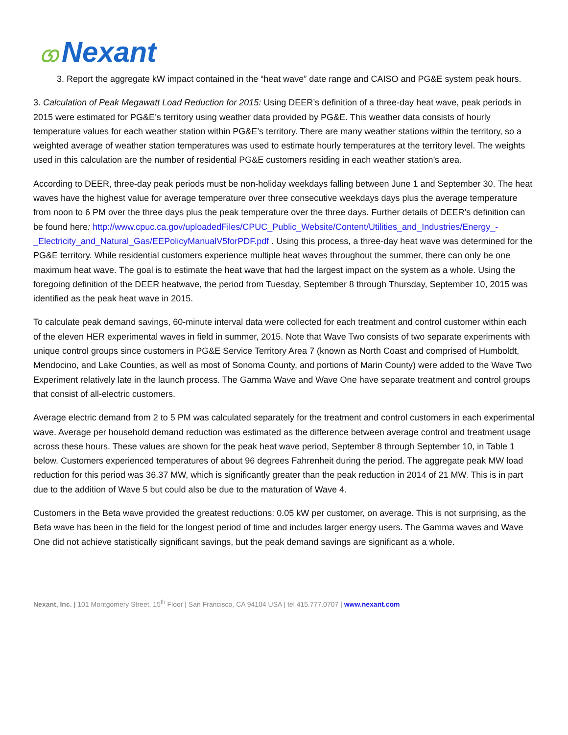ග Nexant
3. Report the aggregate kW impact contained in the “heat wave” date range and CAISO and PG&E system peak hours.
3. Calculation of Peak Megawatt Load Reduction for 2015: Using DEER’s definition of a three-day heat wave, peak periods in 2015 were estimated for PG&E’s territory using weather data provided by PG&E. This weather data consists of hourly temperature values for each weather station within PG&E’s territory. There are many weather stations within the territory, so a weighted average of weather station temperatures was used to estimate hourly temperatures at the territory level. The weights used in this calculation are the number of residential PG&E customers residing in each weather station’s area.
According to DEER, three-day peak periods must be non-holiday weekdays falling between June 1 and September 30. The heat waves have the highest value for average temperature over three consecutive weekdays days plus the average temperature from noon to 6 PM over the three days plus the peak temperature over the three days. Further details of DEER’s definition can be found here: http://www.cpuc.ca.gov/uploadedFiles/CPUC_Public_Website/Content/Utilities_and_Industries/Energy_-_Electricity_and_Natural_Gas/EEPolicyManualV5forPDF.pdf . Using this process, a three-day heat wave was determined for the PG&E territory. While residential customers experience multiple heat waves throughout the summer, there can only be one maximum heat wave. The goal is to estimate the heat wave that had the largest impact on the system as a whole. Using the foregoing definition of the DEER heatwave, the period from Tuesday, September 8 through Thursday, September 10, 2015 was identified as the peak heat wave in 2015.
To calculate peak demand savings, 60-minute interval data were collected for each treatment and control customer within each of the eleven HER experimental waves in field in summer, 2015. Note that Wave Two consists of two separate experiments with unique control groups since customers in PG&E Service Territory Area 7 (known as North Coast and comprised of Humboldt, Mendocino, and Lake Counties, as well as most of Sonoma County, and portions of Marin County) were added to the Wave Two Experiment relatively late in the launch process. The Gamma Wave and Wave One have separate treatment and control groups that consist of all-electric customers.
Average electric demand from 2 to 5 PM was calculated separately for the treatment and control customers in each experimental wave. Average per household demand reduction was estimated as the difference between average control and treatment usage across these hours. These values are shown for the peak heat wave period, September 8 through September 10, in Table 1 below. Customers experienced temperatures of about 96 degrees Fahrenheit during the period. The aggregate peak MW load reduction for this period was 36.37 MW, which is significantly greater than the peak reduction in 2014 of 21 MW. This is in part due to the addition of Wave 5 but could also be due to the maturation of Wave 4.
Customers in the Beta wave provided the greatest reductions: 0.05 kW per customer, on average. This is not surprising, as the Beta wave has been in the field for the longest period of time and includes larger energy users. The Gamma waves and Wave One did not achieve statistically significant savings, but the peak demand savings are significant as a whole.
Nexant, Inc. | 101 Montgomery Street, 15<sup>th</sup> Floor | San Francisco, CA 94104 USA | tel 415.777.0707 | www.nexant.com